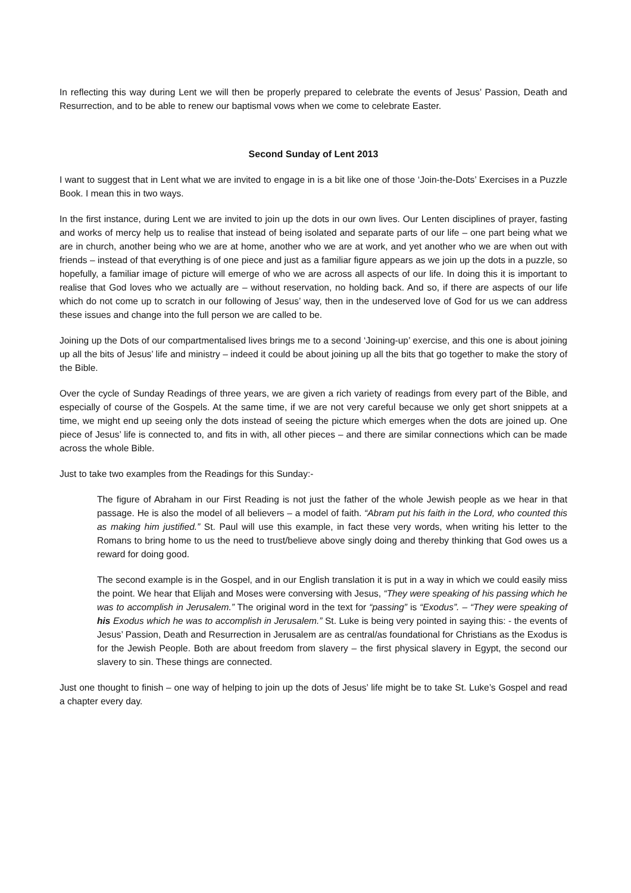In reflecting this way during Lent we will then be properly prepared to celebrate the events of Jesus’ Passion, Death and Resurrection, and to be able to renew our baptismal vows when we come to celebrate Easter.
Second Sunday of Lent 2013
I want to suggest that in Lent what we are invited to engage in is a bit like one of those ‘Join-the-Dots’ Exercises in a Puzzle Book. I mean this in two ways.
In the first instance, during Lent we are invited to join up the dots in our own lives. Our Lenten disciplines of prayer, fasting and works of mercy help us to realise that instead of being isolated and separate parts of our life – one part being what we are in church, another being who we are at home, another who we are at work, and yet another who we are when out with friends – instead of that everything is of one piece and just as a familiar figure appears as we join up the dots in a puzzle, so hopefully, a familiar image of picture will emerge of who we are across all aspects of our life. In doing this it is important to realise that God loves who we actually are – without reservation, no holding back. And so, if there are aspects of our life which do not come up to scratch in our following of Jesus’ way, then in the undeserved love of God for us we can address these issues and change into the full person we are called to be.
Joining up the Dots of our compartmentalised lives brings me to a second ‘Joining-up’ exercise, and this one is about joining up all the bits of Jesus’ life and ministry – indeed it could be about joining up all the bits that go together to make the story of the Bible.
Over the cycle of Sunday Readings of three years, we are given a rich variety of readings from every part of the Bible, and especially of course of the Gospels. At the same time, if we are not very careful because we only get short snippets at a time, we might end up seeing only the dots instead of seeing the picture which emerges when the dots are joined up. One piece of Jesus’ life is connected to, and fits in with, all other pieces – and there are similar connections which can be made across the whole Bible.
Just to take two examples from the Readings for this Sunday:-
The figure of Abraham in our First Reading is not just the father of the whole Jewish people as we hear in that passage. He is also the model of all believers – a model of faith. “Abram put his faith in the Lord, who counted this as making him justified.” St. Paul will use this example, in fact these very words, when writing his letter to the Romans to bring home to us the need to trust/believe above singly doing and thereby thinking that God owes us a reward for doing good.
The second example is in the Gospel, and in our English translation it is put in a way in which we could easily miss the point. We hear that Elijah and Moses were conversing with Jesus, “They were speaking of his passing which he was to accomplish in Jerusalem.” The original word in the text for “passing” is “Exodus”. – “They were speaking of his Exodus which he was to accomplish in Jerusalem.” St. Luke is being very pointed in saying this: - the events of Jesus’ Passion, Death and Resurrection in Jerusalem are as central/as foundational for Christians as the Exodus is for the Jewish People. Both are about freedom from slavery – the first physical slavery in Egypt, the second our slavery to sin. These things are connected.
Just one thought to finish – one way of helping to join up the dots of Jesus’ life might be to take St. Luke’s Gospel and read a chapter every day.